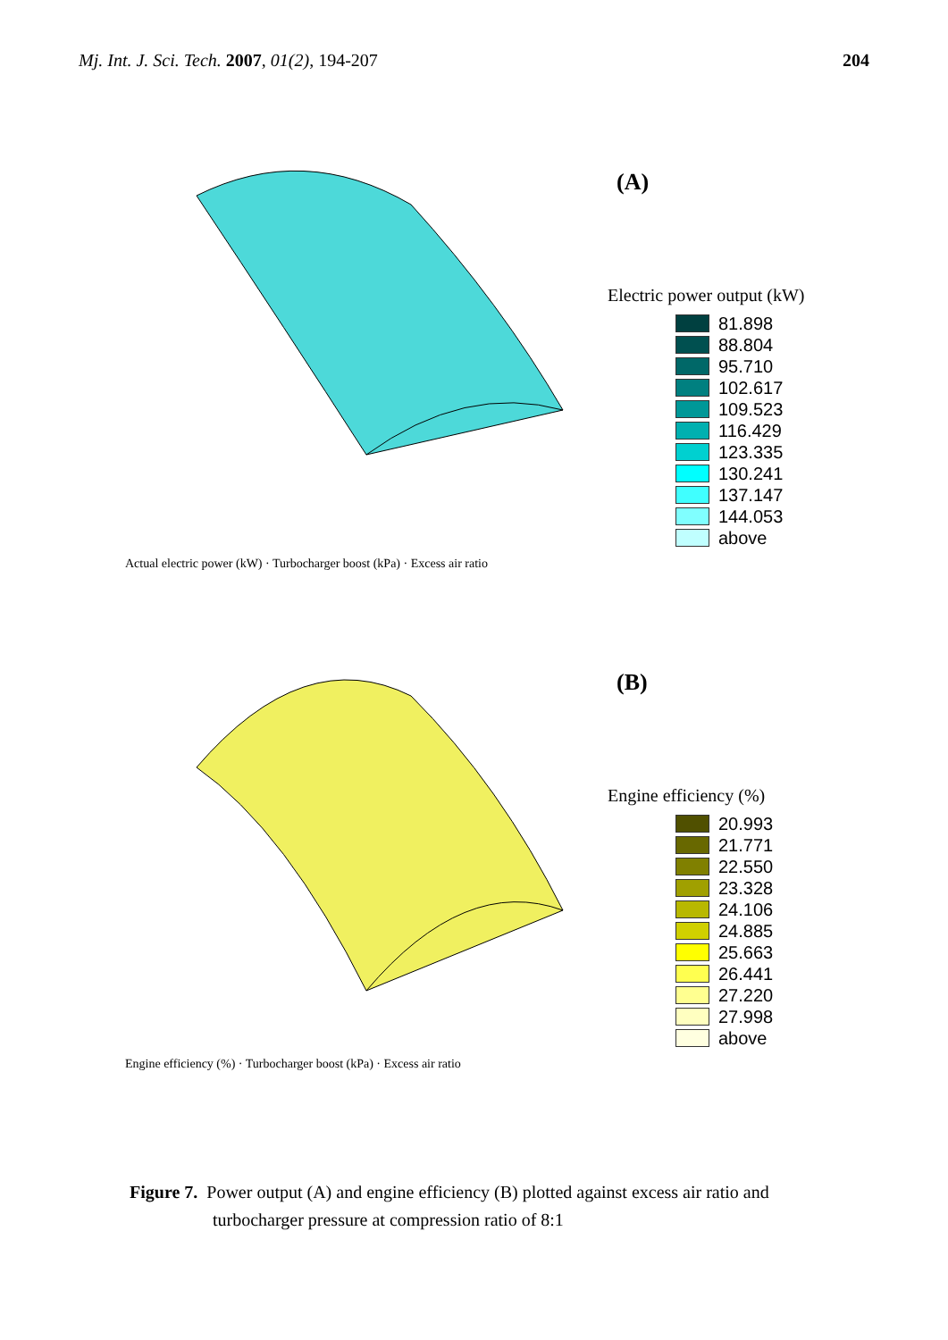Mj. Int. J. Sci. Tech. 2007, 01(2), 194-207
204
Actual electric power (kW) · Turbocharger boost (kPa) · Excess air ratio
(A)
Electric power output (kW)
81.898
88.804
95.710
102.617
109.523
116.429
123.335
130.241
137.147
144.053
above
Engine efficiency (%) · Turbocharger boost (kPa) · Excess air ratio
(B)
Engine efficiency (%)
20.993
21.771
22.550
23.328
24.106
24.885
25.663
26.441
27.220
27.998
above
Figure 7. Power output (A) and engine efficiency (B) plotted against excess air ratio and
turbocharger pressure at compression ratio of 8:1